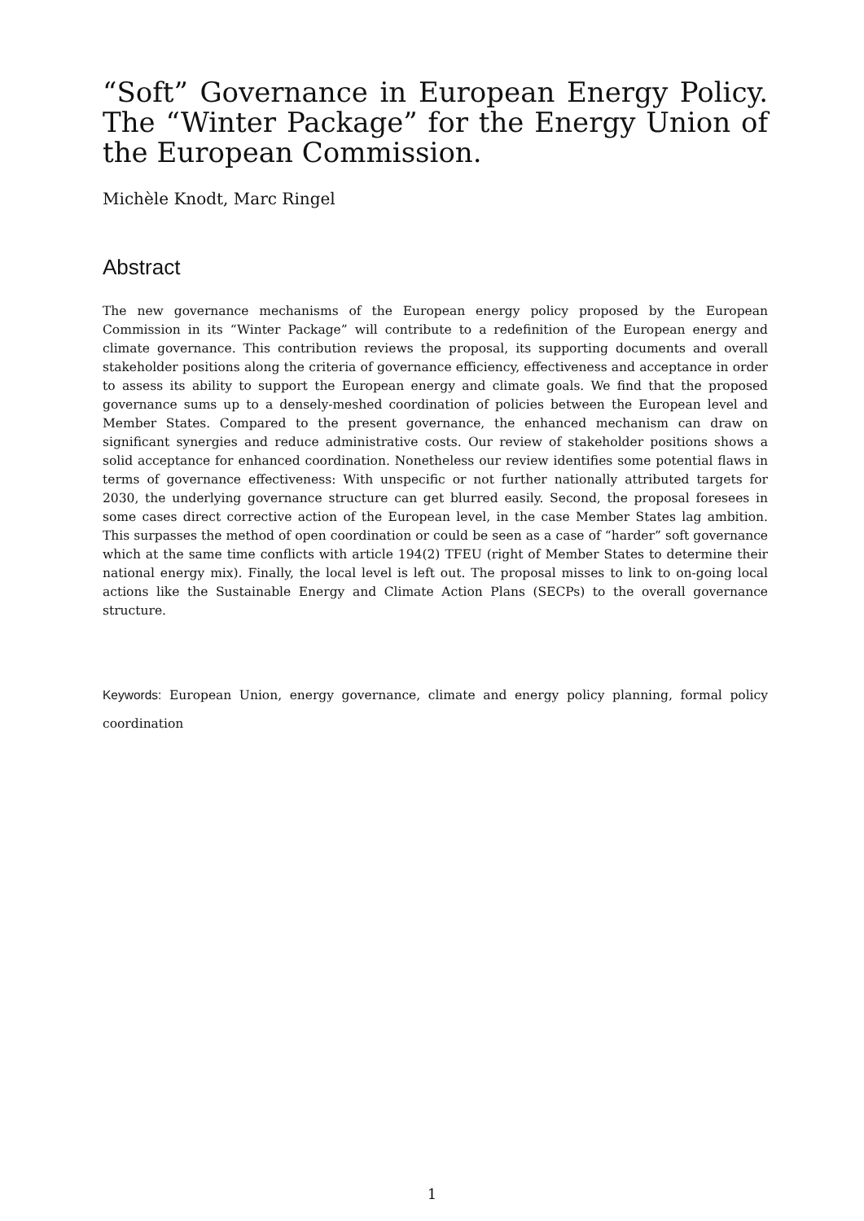“Soft” Governance in European Energy Policy. The “Winter Package” for the Energy Union of the European Commission.
Michèle Knodt, Marc Ringel
Abstract
The new governance mechanisms of the European energy policy proposed by the European Commission in its “Winter Package” will contribute to a redefinition of the European energy and climate governance. This contribution reviews the proposal, its supporting documents and overall stakeholder positions along the criteria of governance efficiency, effectiveness and acceptance in order to assess its ability to support the European energy and climate goals. We find that the proposed governance sums up to a densely-meshed coordination of policies between the European level and Member States. Compared to the present governance, the enhanced mechanism can draw on significant synergies and reduce administrative costs. Our review of stakeholder positions shows a solid acceptance for enhanced coordination. Nonetheless our review identifies some potential flaws in terms of governance effectiveness: With unspecific or not further nationally attributed targets for 2030, the underlying governance structure can get blurred easily. Second, the proposal foresees in some cases direct corrective action of the European level, in the case Member States lag ambition. This surpasses the method of open coordination or could be seen as a case of “harder” soft governance which at the same time conflicts with article 194(2) TFEU (right of Member States to determine their national energy mix). Finally, the local level is left out. The proposal misses to link to on-going local actions like the Sustainable Energy and Climate Action Plans (SECPs) to the overall governance structure.
Keywords: European Union, energy governance, climate and energy policy planning, formal policy coordination
1